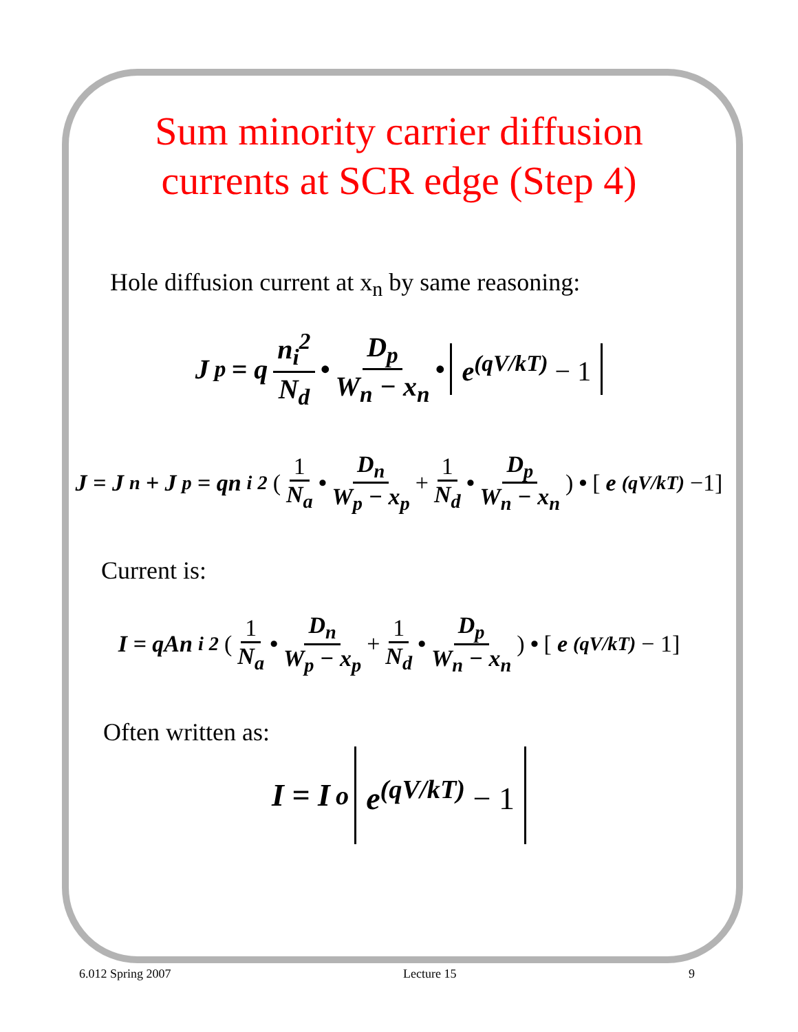Sum minority carrier diffusion
currents at SCR edge (Step 4)
Hole diffusion current at x<sub>n</sub> by same reasoning:
J<sub>p</sub> = q n<sub>i</sub><sup>2</sup> N<sub>d</sub> • D<sub>p</sub> W<sub>n</sub> − x<sub>n</sub> • e<sup>(qV/kT)</sup> − 1
J = J<sub>n</sub> + J<sub>p</sub> = qn<sub>i</sub><sup>2</sup> (1 N<sub>a</sub> • D<sub>n</sub> W<sub>p</sub> − x<sub>p</sub> + 1 N<sub>d</sub> • D<sub>p</sub> W<sub>n</sub> − x<sub>n</sub>) • [e<sup>(qV/kT)</sup> −1]
Current is:
I = qAn<sub>i</sub><sup>2</sup> (1 N<sub>a</sub> • D<sub>n</sub> W<sub>p</sub> − x<sub>p</sub> + 1 N<sub>d</sub> • D<sub>p</sub> W<sub>n</sub> − x<sub>n</sub>) • [e<sup>(qV/kT)</sup> − 1]
Often written as:
I = I<sub>o</sub> e<sup>(qV/kT)</sup> − 1
6.012 Spring 2007 Lecture 15 9